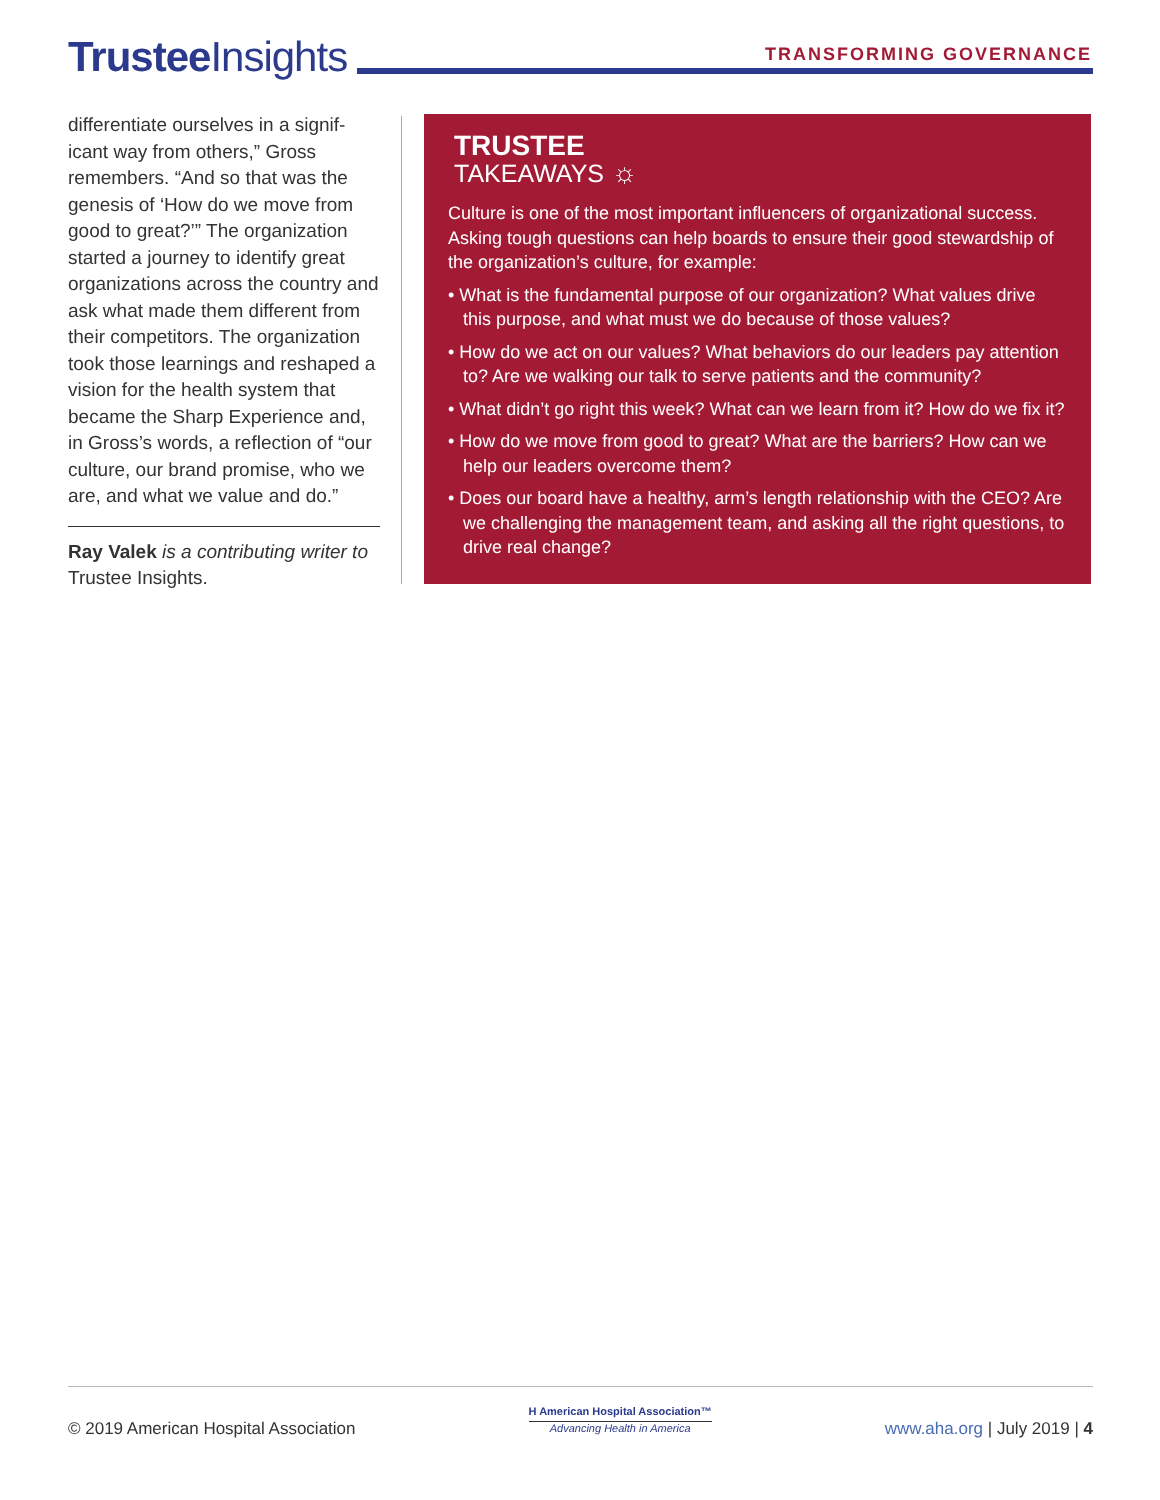Trustee Insights TRANSFORMING GOVERNANCE
differentiate ourselves in a signif-icant way from others,” Gross remembers. “And so that was the genesis of ‘How do we move from good to great?’” The organization started a journey to identify great organizations across the country and ask what made them different from their competitors. The organization took those learnings and reshaped a vision for the health system that became the Sharp Experience and, in Gross’s words, a reflection of “our culture, our brand promise, who we are, and what we value and do.”
Ray Valek is a contributing writer to Trustee Insights.
TRUSTEE
TAKEAWAYS ☼
Culture is one of the most important influencers of organizational success. Asking tough questions can help boards to ensure their good stewardship of the organization’s culture, for example:
• What is the fundamental purpose of our organization? What values drive this purpose, and what must we do because of those values?
• How do we act on our values? What behaviors do our leaders pay attention to? Are we walking our talk to serve patients and the community?
• What didn’t go right this week? What can we learn from it? How do we fix it?
• How do we move from good to great? What are the barriers? How can we help our leaders overcome them?
• Does our board have a healthy, arm’s length relationship with the CEO? Are we challenging the management team, and asking all the right questions, to drive real change?
© 2019 American Hospital Association
H American Hospital Association™
Advancing Health in America
www.aha.org | July 2019 | 4